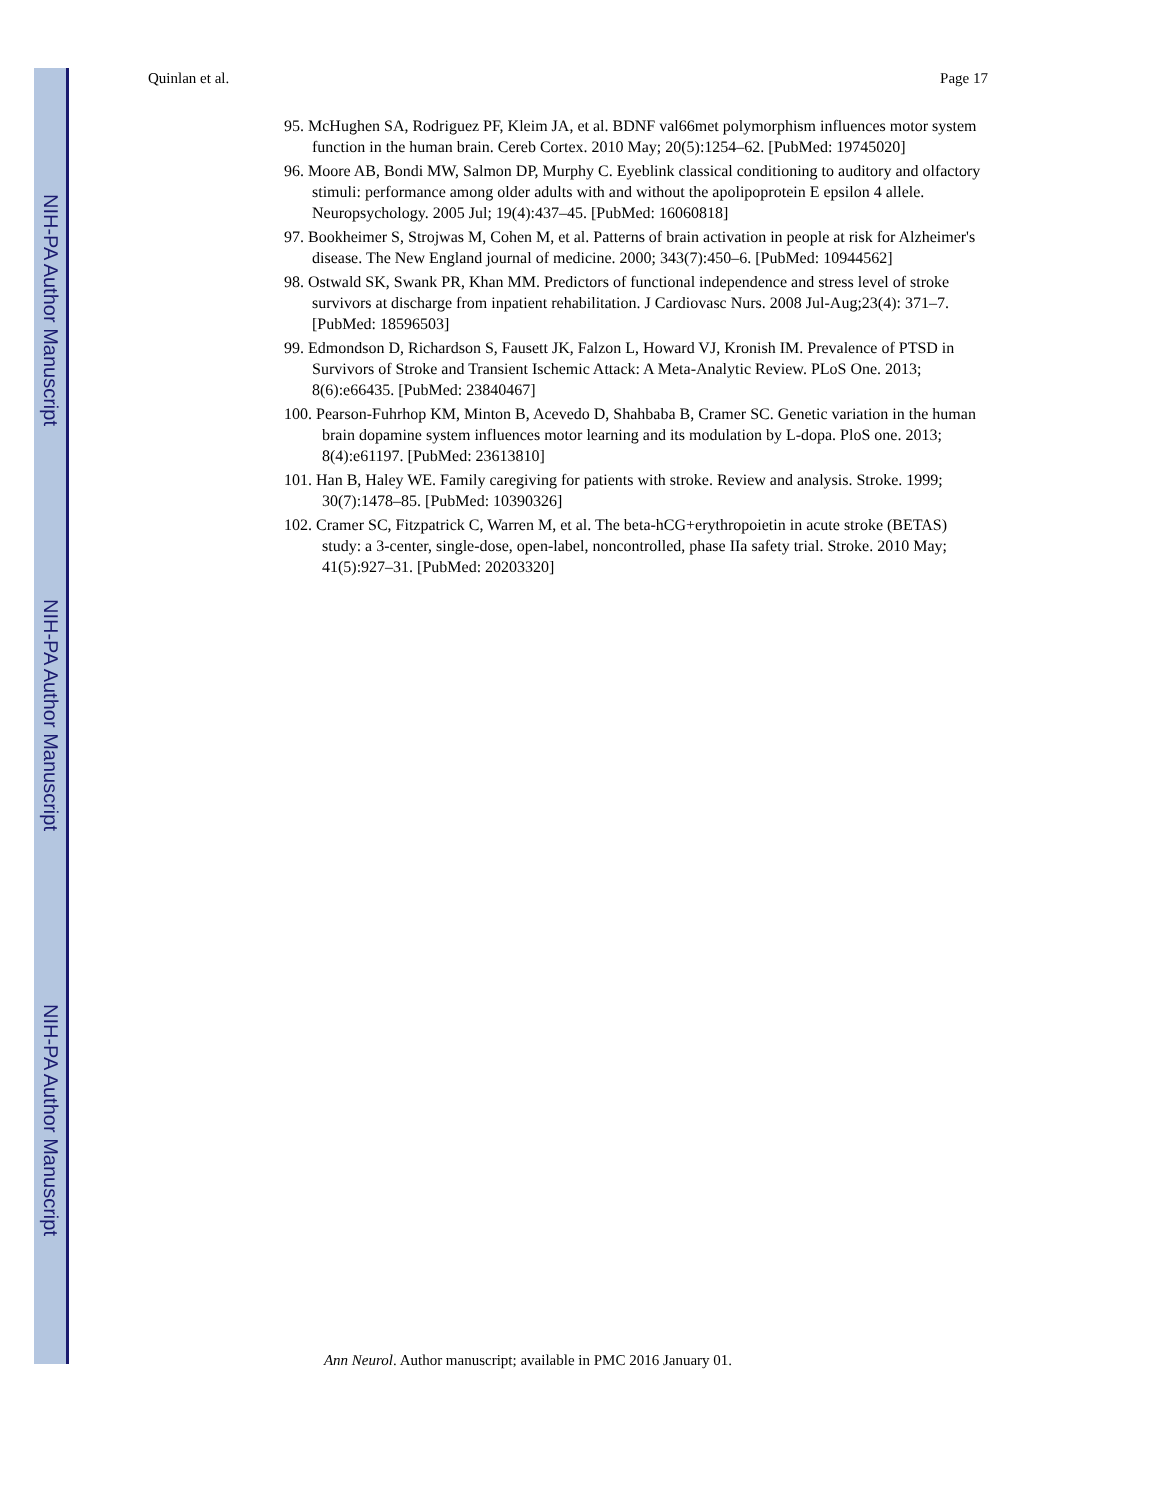NIH-PA Author Manuscript
NIH-PA Author Manuscript
NIH-PA Author Manuscript
Quinlan et al. Page 17
95. McHughen SA, Rodriguez PF, Kleim JA, et al. BDNF val66met polymorphism influences motor system function in the human brain. Cereb Cortex. 2010 May; 20(5):1254–62. [PubMed: 19745020]
96. Moore AB, Bondi MW, Salmon DP, Murphy C. Eyeblink classical conditioning to auditory and olfactory stimuli: performance among older adults with and without the apolipoprotein E epsilon 4 allele. Neuropsychology. 2005 Jul; 19(4):437–45. [PubMed: 16060818]
97. Bookheimer S, Strojwas M, Cohen M, et al. Patterns of brain activation in people at risk for Alzheimer's disease. The New England journal of medicine. 2000; 343(7):450–6. [PubMed: 10944562]
98. Ostwald SK, Swank PR, Khan MM. Predictors of functional independence and stress level of stroke survivors at discharge from inpatient rehabilitation. J Cardiovasc Nurs. 2008 Jul-Aug;23(4): 371–7. [PubMed: 18596503]
99. Edmondson D, Richardson S, Fausett JK, Falzon L, Howard VJ, Kronish IM. Prevalence of PTSD in Survivors of Stroke and Transient Ischemic Attack: A Meta-Analytic Review. PLoS One. 2013; 8(6):e66435. [PubMed: 23840467]
100. Pearson-Fuhrhop KM, Minton B, Acevedo D, Shahbaba B, Cramer SC. Genetic variation in the human brain dopamine system influences motor learning and its modulation by L-dopa. PloS one. 2013; 8(4):e61197. [PubMed: 23613810]
101. Han B, Haley WE. Family caregiving for patients with stroke. Review and analysis. Stroke. 1999; 30(7):1478–85. [PubMed: 10390326]
102. Cramer SC, Fitzpatrick C, Warren M, et al. The beta-hCG+erythropoietin in acute stroke (BETAS) study: a 3-center, single-dose, open-label, noncontrolled, phase IIa safety trial. Stroke. 2010 May; 41(5):927–31. [PubMed: 20203320]
Ann Neurol. Author manuscript; available in PMC 2016 January 01.